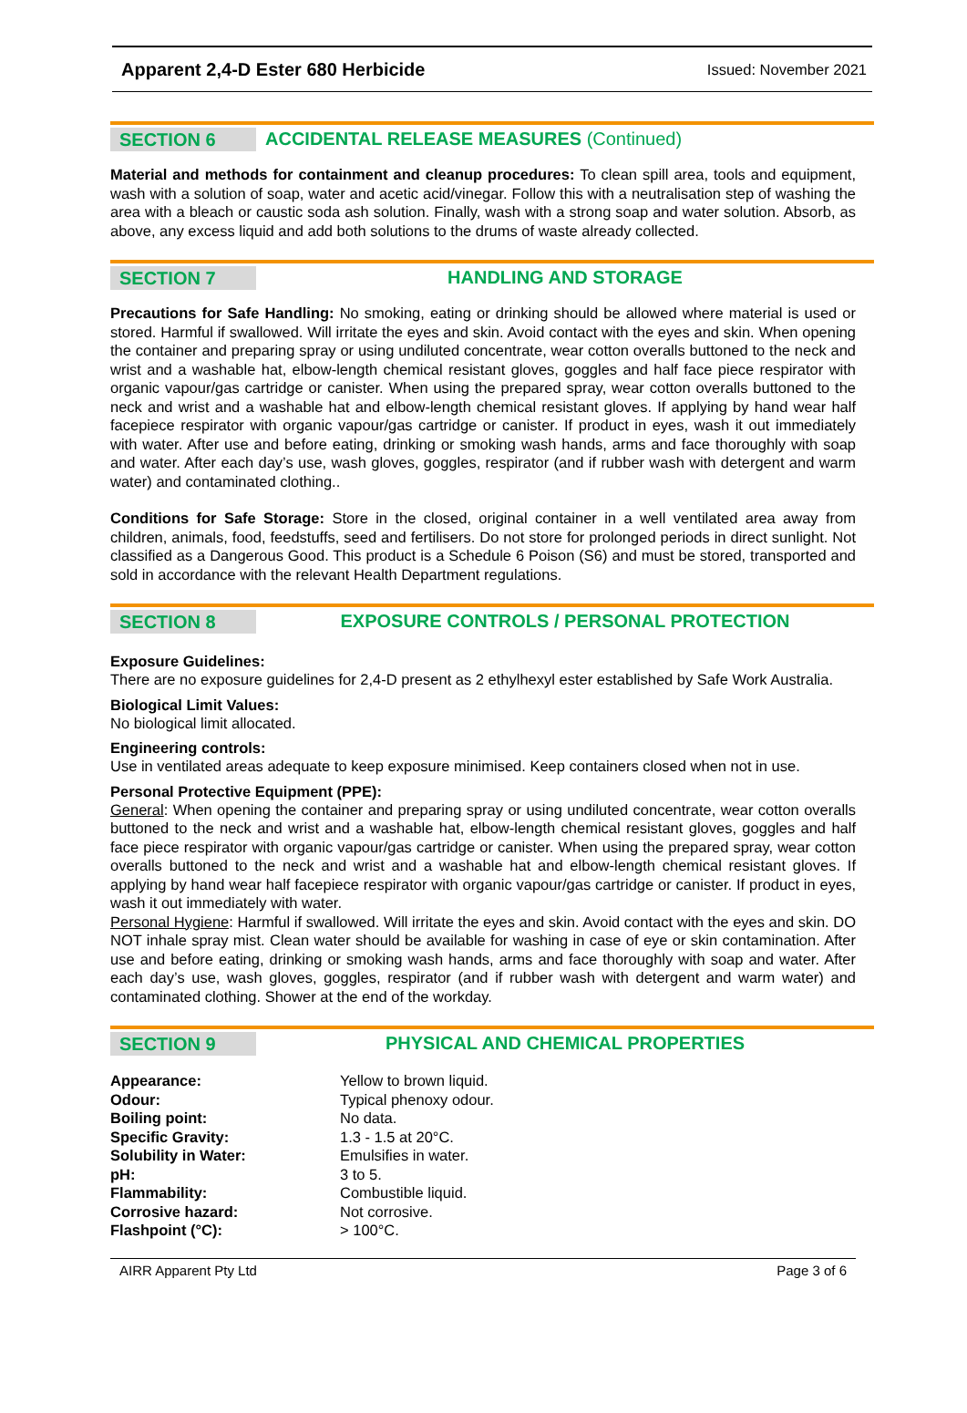Apparent 2,4-D Ester 680 Herbicide Issued: November 2021
SECTION 6
ACCIDENTAL RELEASE MEASURES (Continued)
Material and methods for containment and cleanup procedures: To clean spill area, tools and equipment, wash with a solution of soap, water and acetic acid/vinegar. Follow this with a neutralisation step of washing the area with a bleach or caustic soda ash solution. Finally, wash with a strong soap and water solution. Absorb, as above, any excess liquid and add both solutions to the drums of waste already collected.
SECTION 7
HANDLING AND STORAGE
Precautions for Safe Handling: No smoking, eating or drinking should be allowed where material is used or stored. Harmful if swallowed. Will irritate the eyes and skin. Avoid contact with the eyes and skin. When opening the container and preparing spray or using undiluted concentrate, wear cotton overalls buttoned to the neck and wrist and a washable hat, elbow-length chemical resistant gloves, goggles and half face piece respirator with organic vapour/gas cartridge or canister. When using the prepared spray, wear cotton overalls buttoned to the neck and wrist and a washable hat and elbow-length chemical resistant gloves. If applying by hand wear half facepiece respirator with organic vapour/gas cartridge or canister. If product in eyes, wash it out immediately with water. After use and before eating, drinking or smoking wash hands, arms and face thoroughly with soap and water. After each day’s use, wash gloves, goggles, respirator (and if rubber wash with detergent and warm water) and contaminated clothing..
Conditions for Safe Storage: Store in the closed, original container in a well ventilated area away from children, animals, food, feedstuffs, seed and fertilisers. Do not store for prolonged periods in direct sunlight. Not classified as a Dangerous Good. This product is a Schedule 6 Poison (S6) and must be stored, transported and sold in accordance with the relevant Health Department regulations.
SECTION 8
EXPOSURE CONTROLS / PERSONAL PROTECTION
Exposure Guidelines:
There are no exposure guidelines for 2,4-D present as 2 ethylhexyl ester established by Safe Work Australia.
Biological Limit Values:
No biological limit allocated.
Engineering controls:
Use in ventilated areas adequate to keep exposure minimised. Keep containers closed when not in use.
Personal Protective Equipment (PPE):
General: When opening the container and preparing spray or using undiluted concentrate, wear cotton overalls buttoned to the neck and wrist and a washable hat, elbow-length chemical resistant gloves, goggles and half face piece respirator with organic vapour/gas cartridge or canister. When using the prepared spray, wear cotton overalls buttoned to the neck and wrist and a washable hat and elbow-length chemical resistant gloves. If applying by hand wear half facepiece respirator with organic vapour/gas cartridge or canister. If product in eyes, wash it out immediately with water.
Personal Hygiene: Harmful if swallowed. Will irritate the eyes and skin. Avoid contact with the eyes and skin. DO NOT inhale spray mist. Clean water should be available for washing in case of eye or skin contamination. After use and before eating, drinking or smoking wash hands, arms and face thoroughly with soap and water. After each day’s use, wash gloves, goggles, respirator (and if rubber wash with detergent and warm water) and contaminated clothing. Shower at the end of the workday.
SECTION 9
PHYSICAL AND CHEMICAL PROPERTIES
| Appearance: | Yellow to brown liquid. |
| Odour: | Typical phenoxy odour. |
| Boiling point: | No data. |
| Specific Gravity: | 1.3 - 1.5 at 20°C. |
| Solubility in Water: | Emulsifies in water. |
| pH: | 3 to 5. |
| Flammability: | Combustible liquid. |
| Corrosive hazard: | Not corrosive. |
| Flashpoint (°C): | > 100°C. |
AIRR Apparent Pty Ltd Page 3 of 6